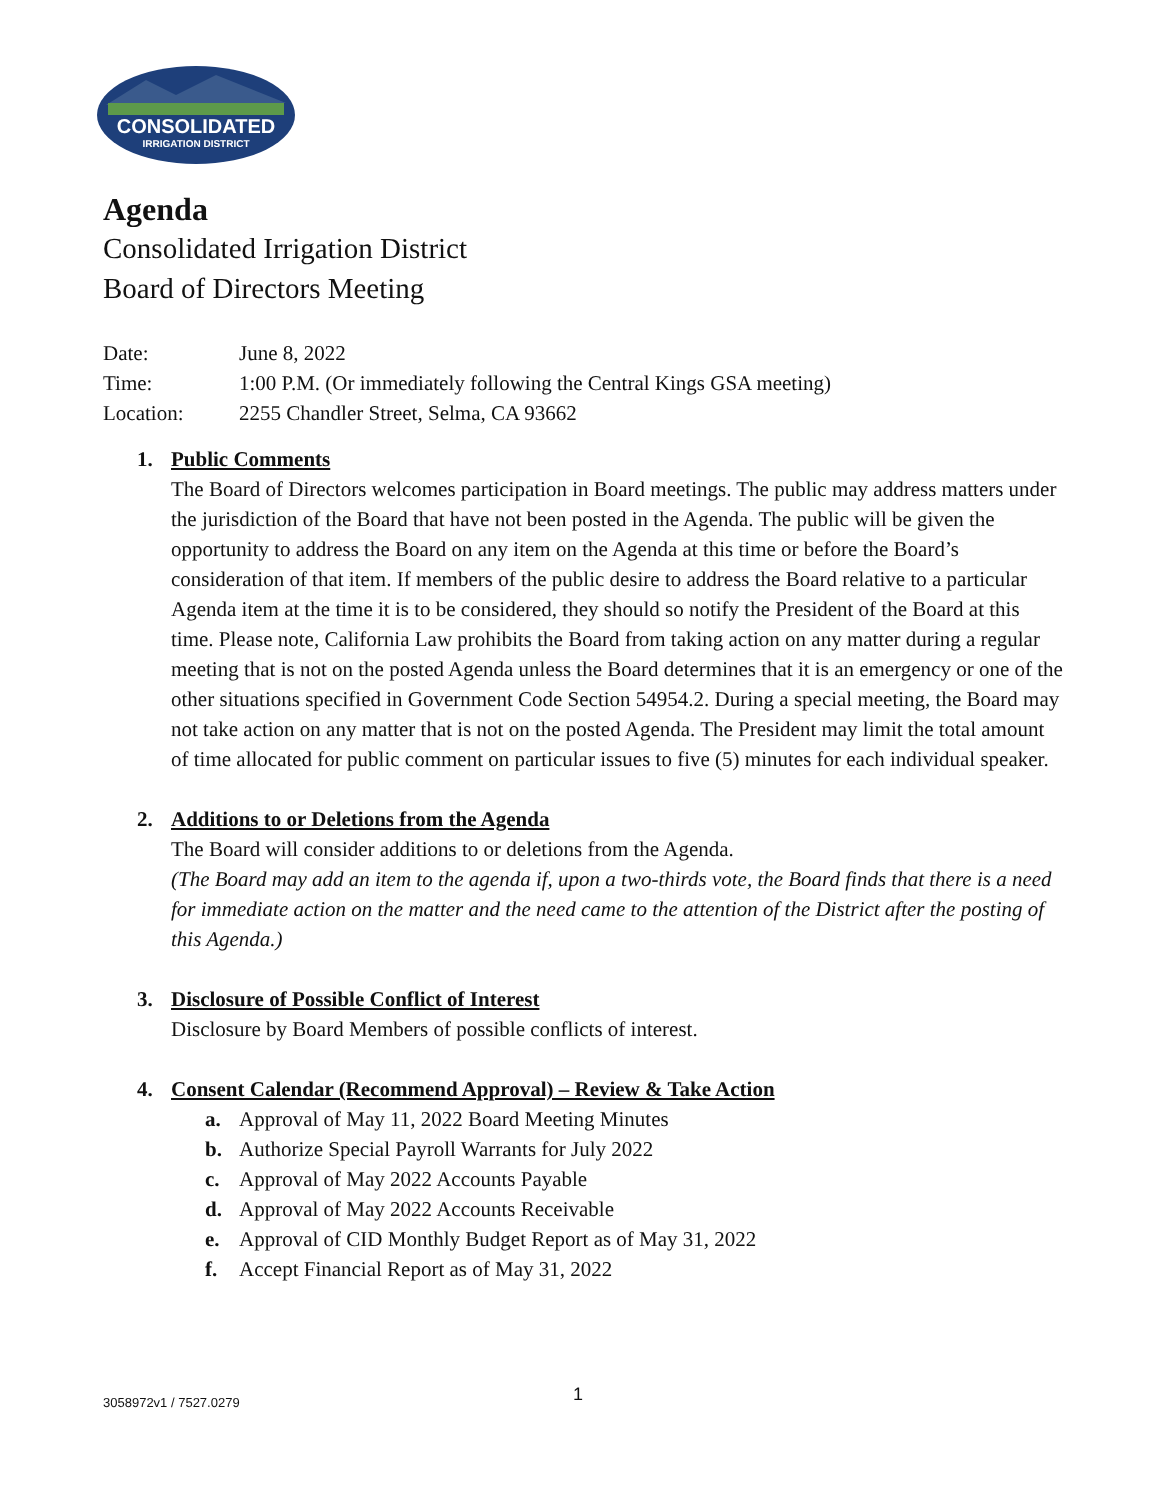CONSOLIDATED
IRRIGATION DISTRICT
Agenda
Consolidated Irrigation District
Board of Directors Meeting
Date: June 8, 2022
Time: 1:00 P.M. (Or immediately following the Central Kings GSA meeting)
Location: 2255 Chandler Street, Selma, CA 93662
1. Public Comments
The Board of Directors welcomes participation in Board meetings. The public may address matters under the jurisdiction of the Board that have not been posted in the Agenda. The public will be given the opportunity to address the Board on any item on the Agenda at this time or before the Board’s consideration of that item. If members of the public desire to address the Board relative to a particular Agenda item at the time it is to be considered, they should so notify the President of the Board at this time. Please note, California Law prohibits the Board from taking action on any matter during a regular meeting that is not on the posted Agenda unless the Board determines that it is an emergency or one of the other situations specified in Government Code Section 54954.2. During a special meeting, the Board may not take action on any matter that is not on the posted Agenda. The President may limit the total amount of time allocated for public comment on particular issues to five (5) minutes for each individual speaker.
2. Additions to or Deletions from the Agenda
The Board will consider additions to or deletions from the Agenda.
(The Board may add an item to the agenda if, upon a two-thirds vote, the Board finds that there is a need for immediate action on the matter and the need came to the attention of the District after the posting of this Agenda.)
3. Disclosure of Possible Conflict of Interest
Disclosure by Board Members of possible conflicts of interest.
4. Consent Calendar (Recommend Approval) – Review & Take Action
a. Approval of May 11, 2022 Board Meeting Minutes
b. Authorize Special Payroll Warrants for July 2022
c. Approval of May 2022 Accounts Payable
d. Approval of May 2022 Accounts Receivable
e. Approval of CID Monthly Budget Report as of May 31, 2022
f. Accept Financial Report as of May 31, 2022
3058972v1 / 7527.0279 1